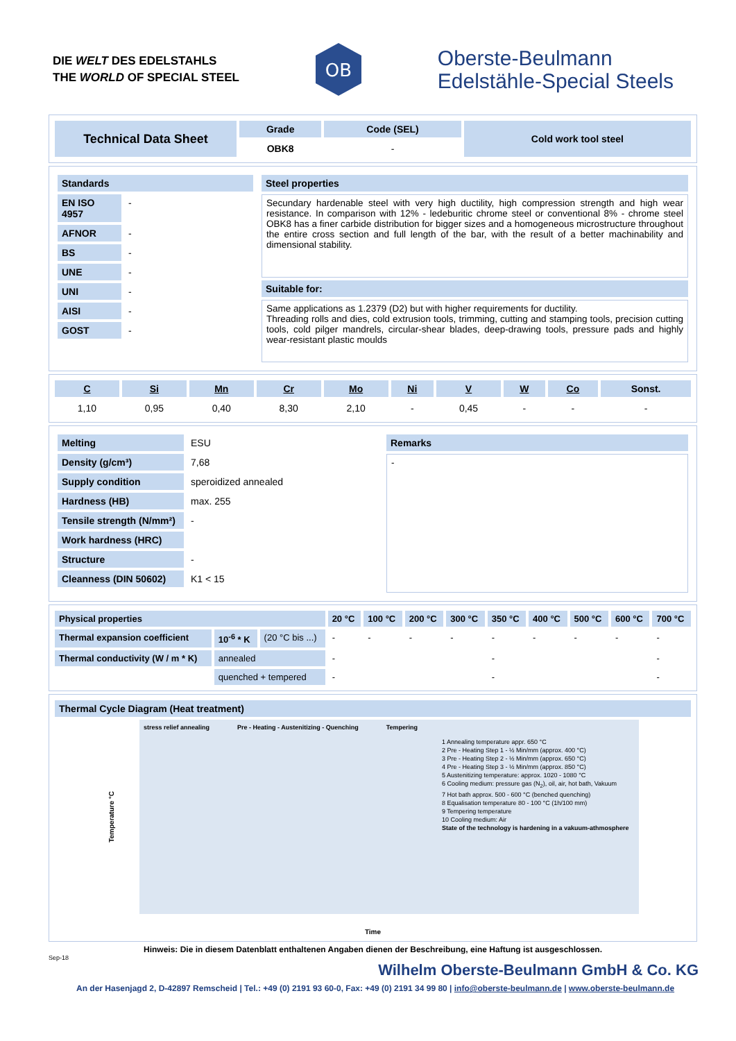DIE WELT DES EDELSTAHLS
THE WORLD OF SPECIAL STEEL
OB
Oberste-Beulmann
Edelstähle-Special Steels
| Technical Data Sheet | Grade | Code (SEL) | Cold work tool steel |
| | OBK8 | - | |
| / Standards / / / EN ISO 4957 / - / / AFNOR / - / / BS / - / / UNE / - / / UNI / - / / AISI / - / / GOST / - / | / Steel properties / / Secundary hardenable steel with very high ductility, high compression strength and high wear resistance. In comparison with 12% - ledeburitic chrome steel or conventional 8% - chrome steel OBK8 has a finer carbide distribution for bigger sizes and a homogeneous microstructure throughout the entire cross section and full length of the bar, with the result of a better machinability and dimensional stability. / / Suitable for: / / Same applications as 1.2379 (D2) but with higher requirements for ductility. Threading rolls and dies, cold extrusion tools, trimming, cutting and stamping tools, precision cutting tools, cold pilger mandrels, circular-shear blades, deep-drawing tools, pressure pads and highly wear-resistant plastic moulds / |
| C | Si | Mn | Cr | Mo | Ni | V | W | Co | Sonst. |
| --- | --- | --- | --- | --- | --- | --- | --- | --- | --- |
| 1,10 | 0,95 | 0,40 | 8,30 | 2,10 | - | 0,45 | - | - | - |
| / Melting / ESU / / Density (g/cm³) / 7,68 / / Supply condition / speroidized annealed / / Hardness (HB) / max. 255 / / Tensile strength (N/mm²) / - / / Work hardness (HRC) / / / Structure / - / / Cleanness (DIN 50602) / K1 < 15 / | / Remarks / / - / |
| Physical properties | | | 20 °C | 100 °C | 200 °C | 300 °C | 350 °C | 400 °C | 500 °C | 600 °C | 700 °C |
| Thermal expansion coefficient | 10<sup>-6</sup> * K | (20 °C bis ...) | - | - | - | - | - | - | - | - | - |
| Thermal conductivity (W / m * K) | annealed | | - | | | | - | | | | - |
| | quenched + tempered | | - | | | | - | | | | - |
| Thermal Cycle Diagram (Heat treatment) |
Temperature °C
stress relief annealing Pre - Heating - Austenitizing - Quenching Tempering
1 Annealing temperature appr. 650 °C
2 Pre - Heating Step 1 - ½ Min/mm (approx. 400 °C)
3 Pre - Heating Step 2 - ½ Min/mm (approx. 650 °C)
4 Pre - Heating Step 3 - ½ Min/mm (approx. 850 °C)
5 Austenitizing temperature: approx. 1020 - 1080 °C
6 Cooling medium: pressure gas (N<sub>2</sub>), oil, air, hot bath, Vakuum
7 Hot bath approx. 500 - 600 °C (benched quenching)
8 Equalisation temperature 80 - 100 °C (1h/100 mm)
9 Tempering temperature
10 Cooling medium: Air
State of the technology is hardening in a vakuum-athmosphere
Time
Hinweis: Die in diesem Datenblatt enthaltenen Angaben dienen der Beschreibung, eine Haftung ist ausgeschlossen.
Sep-18
Wilhelm Oberste-Beulmann GmbH & Co. KG
An der Hasenjagd 2, D-42897 Remscheid | Tel.: +49 (0) 2191 93 60-0, Fax: +49 (0) 2191 34 99 80 | info@oberste-beulmann.de | www.oberste-beulmann.de